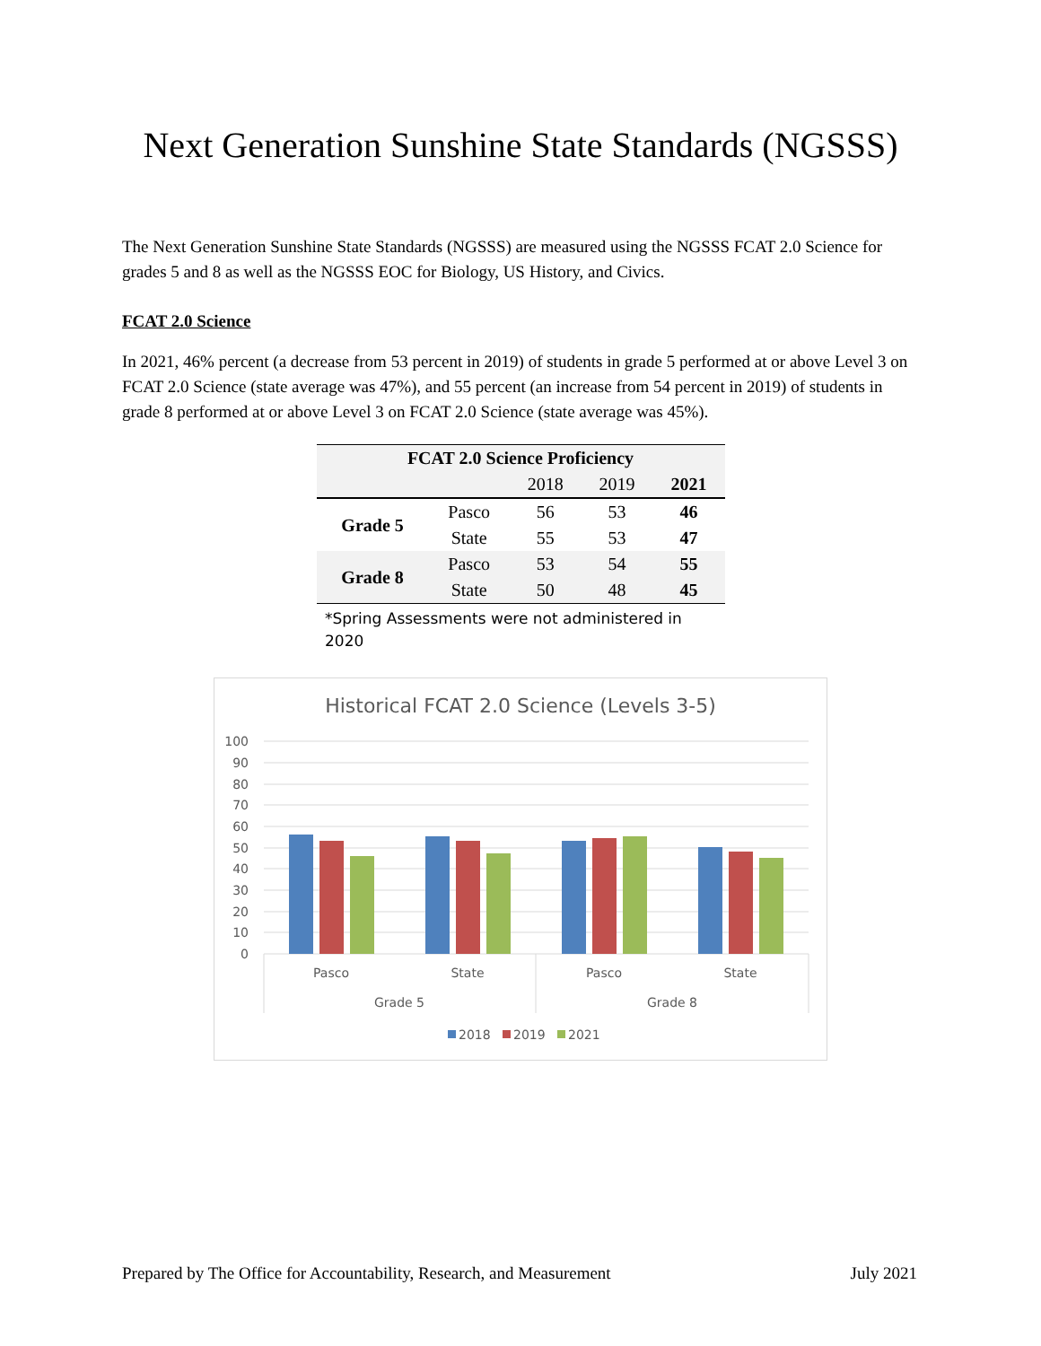Next Generation Sunshine State Standards (NGSSS)
The Next Generation Sunshine State Standards (NGSSS) are measured using the NGSSS FCAT 2.0 Science for grades 5 and 8 as well as the NGSSS EOC for Biology, US History, and Civics.
FCAT 2.0 Science
In 2021, 46% percent (a decrease from 53 percent in 2019) of students in grade 5 performed at or above Level 3 on FCAT 2.0 Science (state average was 47%), and 55 percent (an increase from 54 percent in 2019) of students in grade 8 performed at or above Level 3 on FCAT 2.0 Science (state average was 45%).
| FCAT 2.0 Science Proficiency | | | | |
| --- | --- | --- | --- | --- |
| | | 2018 | 2019 | 2021 |
| Grade 5 | Pasco | 56 | 53 | 46 |
| | State | 55 | 53 | 47 |
| Grade 8 | Pasco | 53 | 54 | 55 |
| | State | 50 | 48 | 45 |
*Spring Assessments were not administered in 2020
Historical FCAT 2.0 Science (Levels 3-5)
100
90
80
70
60
50
40
30
20
10
0
Pasco
State
Pasco
State
Grade 5
Grade 8
2018
2019
2021
Prepared by The Office for Accountability, Research, and Measurement July 2021